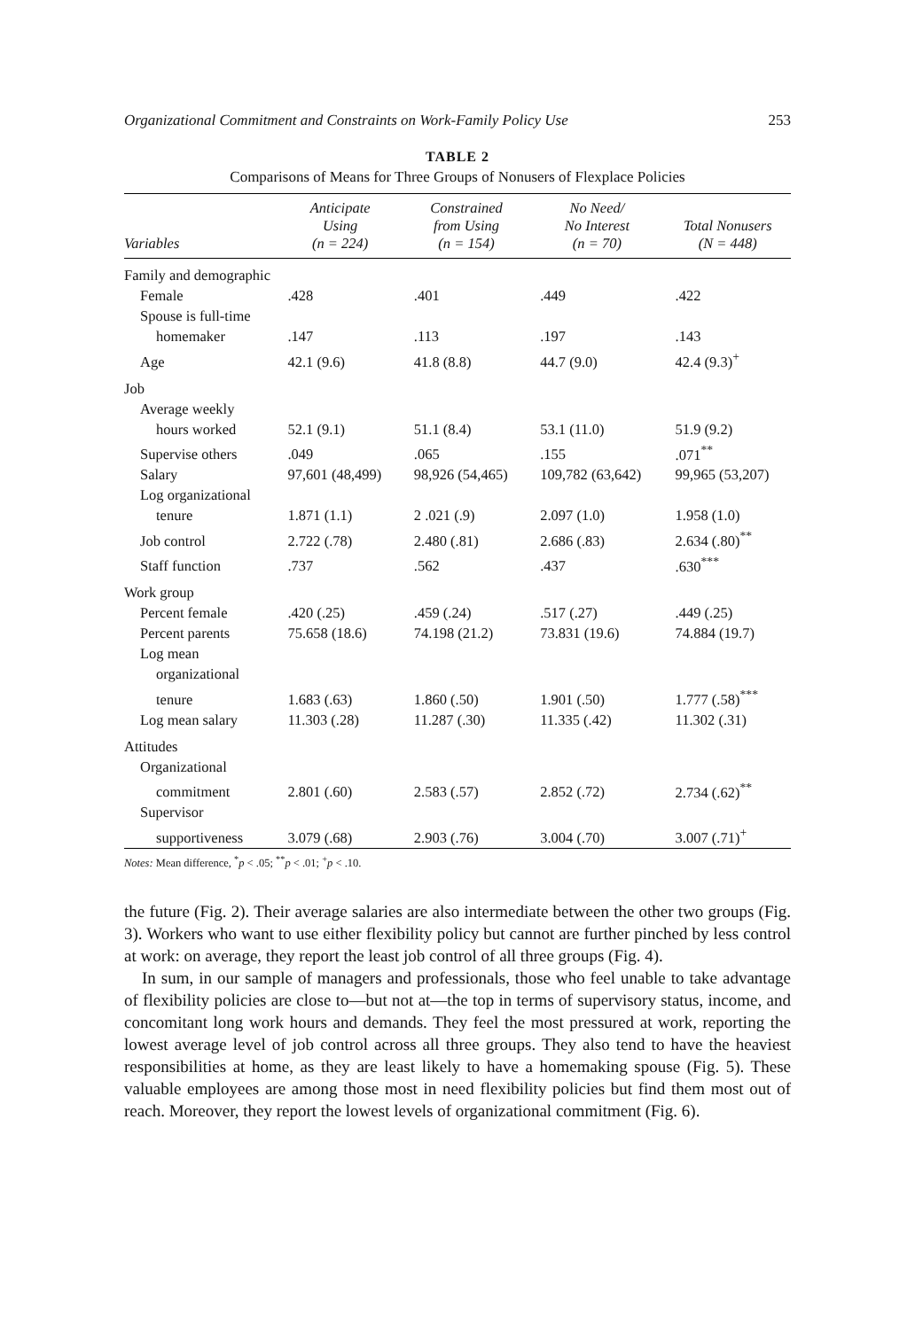Organizational Commitment and Constraints on Work-Family Policy Use 253
TABLE 2
Comparisons of Means for Three Groups of Nonusers of Flexplace Policies
| Variables | Anticipate Using (n = 224) | Constrained from Using (n = 154) | No Need/ No Interest (n = 70) | Total Nonusers (N = 448) |
| --- | --- | --- | --- | --- |
| Family and demographic | | | | |
| Female | .428 | .401 | .449 | .422 |
| Spouse is full-time | | | | |
| homemaker | .147 | .113 | .197 | .143 |
| Age | 42.1 (9.6) | 41.8 (8.8) | 44.7 (9.0) | 42.4 (9.3)<sup>+</sup> |
| Job | | | | |
| Average weekly | | | | |
| hours worked | 52.1 (9.1) | 51.1 (8.4) | 53.1 (11.0) | 51.9 (9.2) |
| Supervise others | .049 | .065 | .155 | .071<sup>**</sup> |
| Salary | 97,601 (48,499) | 98,926 (54,465) | 109,782 (63,642) | 99,965 (53,207) |
| Log organizational | | | | |
| tenure | 1.871 (1.1) | 2 .021 (.9) | 2.097 (1.0) | 1.958 (1.0) |
| Job control | 2.722 (.78) | 2.480 (.81) | 2.686 (.83) | 2.634 (.80)<sup>**</sup> |
| Staff function | .737 | .562 | .437 | .630<sup>***</sup> |
| Work group | | | | |
| Percent female | .420 (.25) | .459 (.24) | .517 (.27) | .449 (.25) |
| Percent parents | 75.658 (18.6) | 74.198 (21.2) | 73.831 (19.6) | 74.884 (19.7) |
| Log mean | | | | |
| organizational | | | | |
| tenure | 1.683 (.63) | 1.860 (.50) | 1.901 (.50) | 1.777 (.58)<sup>***</sup> |
| Log mean salary | 11.303 (.28) | 11.287 (.30) | 11.335 (.42) | 11.302 (.31) |
| Attitudes | | | | |
| Organizational | | | | |
| commitment | 2.801 (.60) | 2.583 (.57) | 2.852 (.72) | 2.734 (.62)<sup>**</sup> |
| Supervisor | | | | |
| supportiveness | 3.079 (.68) | 2.903 (.76) | 3.004 (.70) | 3.007 (.71)<sup>+</sup> |
Notes: Mean difference, <sup>*</sup>p < .05; <sup>**</sup>p < .01; <sup>+</sup>p < .10.
the future (Fig. 2). Their average salaries are also intermediate between the other two groups (Fig. 3). Workers who want to use either flexibility policy but cannot are further pinched by less control at work: on average, they report the least job control of all three groups (Fig. 4).
In sum, in our sample of managers and professionals, those who feel unable to take advantage of flexibility policies are close to—but not at—the top in terms of supervisory status, income, and concomitant long work hours and demands. They feel the most pressured at work, reporting the lowest average level of job control across all three groups. They also tend to have the heaviest responsibilities at home, as they are least likely to have a homemaking spouse (Fig. 5). These valuable employees are among those most in need flexibility policies but find them most out of reach. Moreover, they report the lowest levels of organizational commitment (Fig. 6).